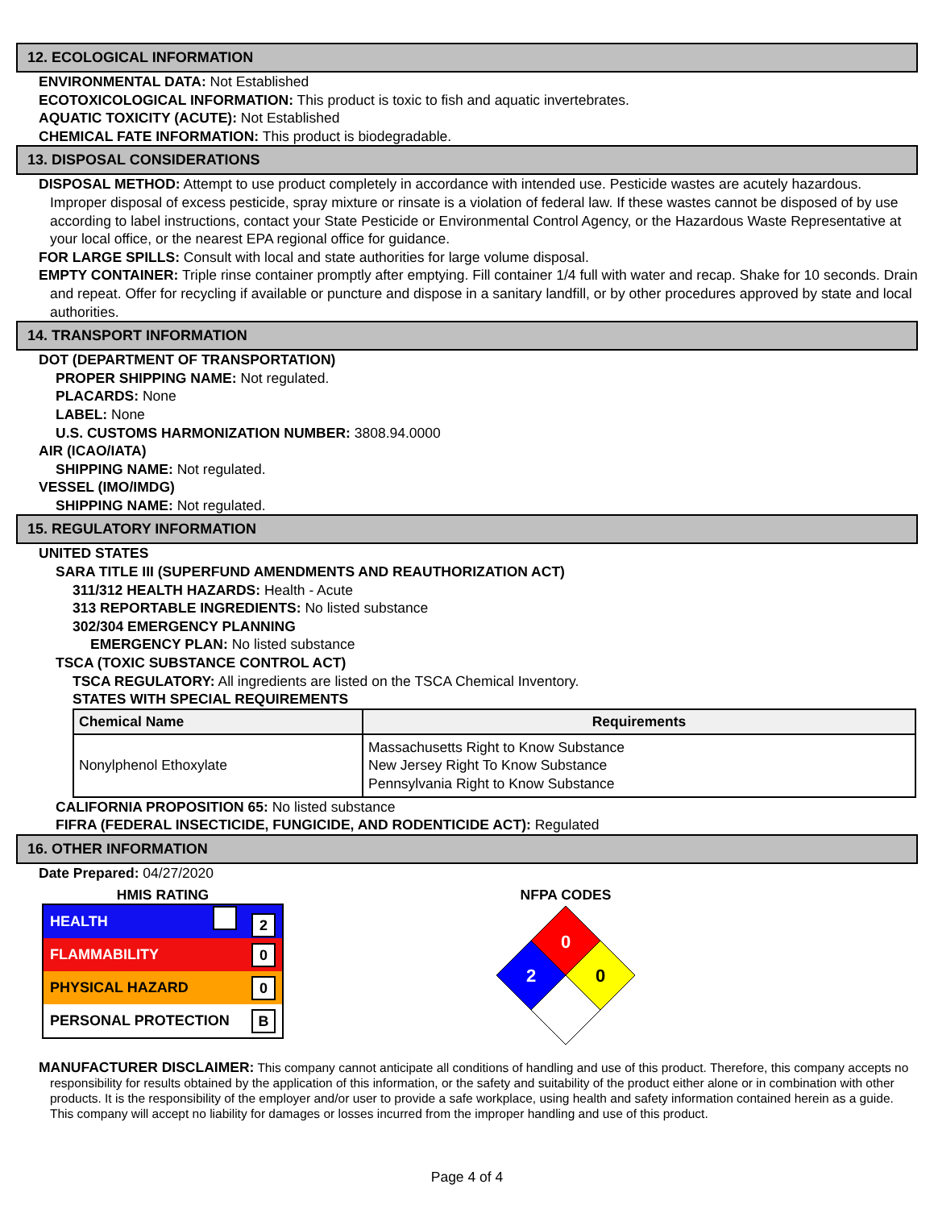12. ECOLOGICAL INFORMATION
ENVIRONMENTAL DATA: Not Established
ECOTOXICOLOGICAL INFORMATION: This product is toxic to fish and aquatic invertebrates.
AQUATIC TOXICITY (ACUTE): Not Established
CHEMICAL FATE INFORMATION: This product is biodegradable.
13. DISPOSAL CONSIDERATIONS
DISPOSAL METHOD: Attempt to use product completely in accordance with intended use. Pesticide wastes are acutely hazardous. Improper disposal of excess pesticide, spray mixture or rinsate is a violation of federal law. If these wastes cannot be disposed of by use according to label instructions, contact your State Pesticide or Environmental Control Agency, or the Hazardous Waste Representative at your local office, or the nearest EPA regional office for guidance.
FOR LARGE SPILLS: Consult with local and state authorities for large volume disposal.
EMPTY CONTAINER: Triple rinse container promptly after emptying. Fill container 1/4 full with water and recap. Shake for 10 seconds. Drain and repeat. Offer for recycling if available or puncture and dispose in a sanitary landfill, or by other procedures approved by state and local authorities.
14. TRANSPORT INFORMATION
DOT (DEPARTMENT OF TRANSPORTATION)
PROPER SHIPPING NAME: Not regulated.
PLACARDS: None
LABEL: None
U.S. CUSTOMS HARMONIZATION NUMBER: 3808.94.0000
AIR (ICAO/IATA)
SHIPPING NAME: Not regulated.
VESSEL (IMO/IMDG)
SHIPPING NAME: Not regulated.
15. REGULATORY INFORMATION
UNITED STATES
SARA TITLE III (SUPERFUND AMENDMENTS AND REAUTHORIZATION ACT)
311/312 HEALTH HAZARDS: Health - Acute
313 REPORTABLE INGREDIENTS: No listed substance
302/304 EMERGENCY PLANNING
EMERGENCY PLAN: No listed substance
TSCA (TOXIC SUBSTANCE CONTROL ACT)
TSCA REGULATORY: All ingredients are listed on the TSCA Chemical Inventory.
STATES WITH SPECIAL REQUIREMENTS
| Chemical Name | Requirements |
| --- | --- |
| Nonylphenol Ethoxylate | Massachusetts Right to Know Substance New Jersey Right To Know Substance Pennsylvania Right to Know Substance |
CALIFORNIA PROPOSITION 65: No listed substance
FIFRA (FEDERAL INSECTICIDE, FUNGICIDE, AND RODENTICIDE ACT): Regulated
16. OTHER INFORMATION
Date Prepared: 04/27/2020
HMIS RATING
HEALTH 2
FLAMMABILITY 0
PHYSICAL HAZARD 0
PERSONAL PROTECTION B
NFPA CODES
0
2
0
MANUFACTURER DISCLAIMER: This company cannot anticipate all conditions of handling and use of this product. Therefore, this company accepts no responsibility for results obtained by the application of this information, or the safety and suitability of the product either alone or in combination with other products. It is the responsibility of the employer and/or user to provide a safe workplace, using health and safety information contained herein as a guide. This company will accept no liability for damages or losses incurred from the improper handling and use of this product.
Page 4 of 4